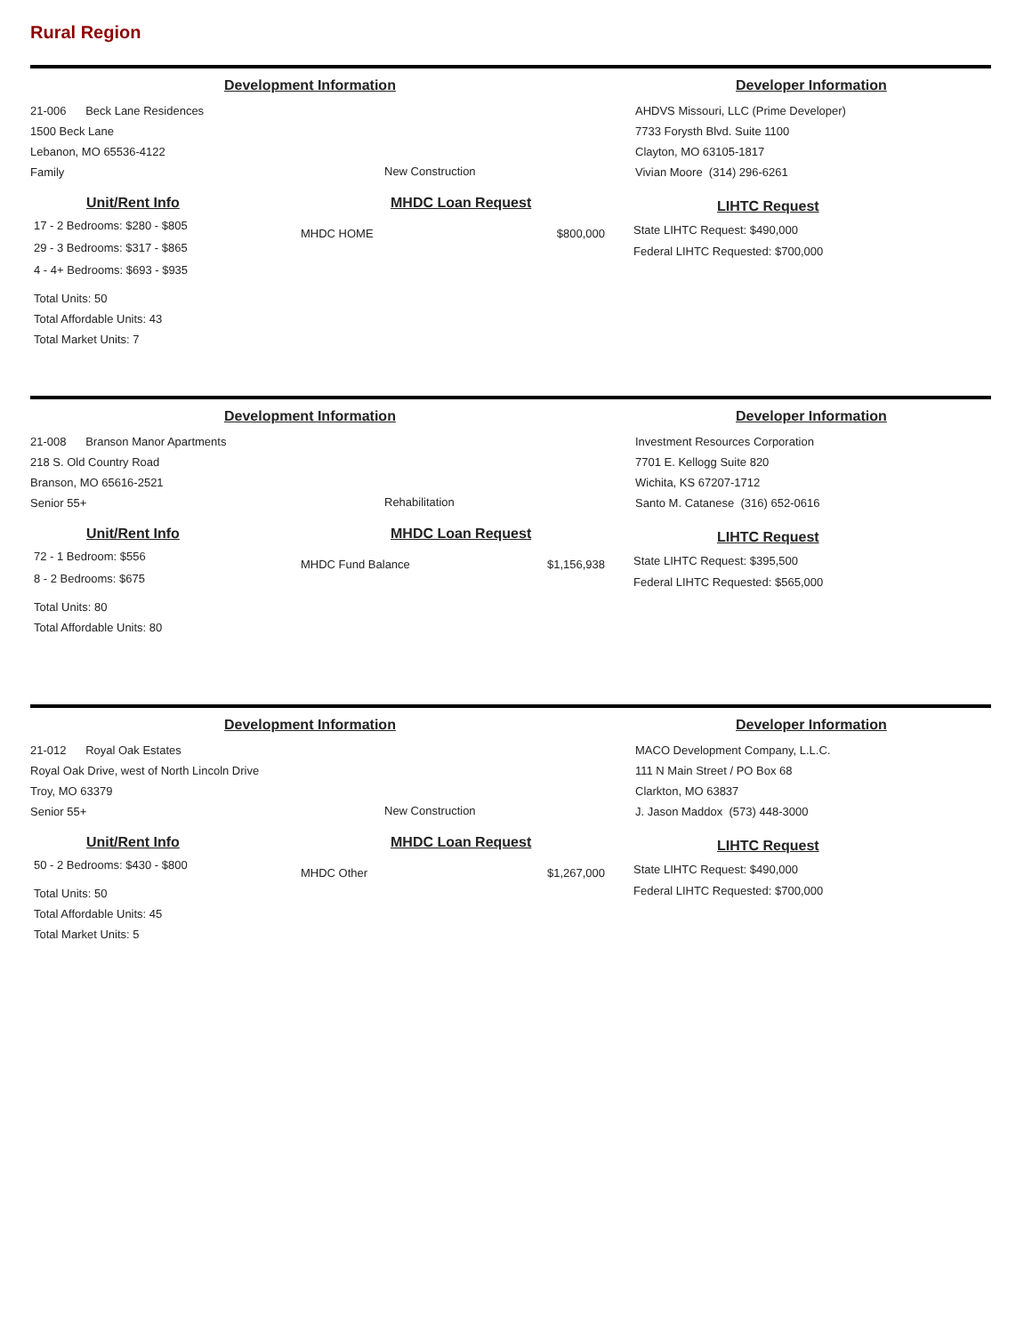Rural Region
Development Information Developer Information
21-006 Beck Lane Residences
1500 Beck Lane
Lebanon, MO 65536-4122
Family
New Construction
AHDVS Missouri, LLC (Prime Developer)
7733 Forysth Blvd. Suite 1100
Clayton, MO 63105-1817
Vivian Moore (314) 296-6261
Unit/Rent Info
17 - 2 Bedrooms: $280 - $805
29 - 3 Bedrooms: $317 - $865
4 - 4+ Bedrooms: $693 - $935
Total Units: 50
Total Affordable Units: 43
Total Market Units: 7
MHDC Loan Request
MHDC HOME $800,000
LIHTC Request
State LIHTC Request: $490,000
Federal LIHTC Requested: $700,000
Development Information Developer Information
21-008 Branson Manor Apartments
218 S. Old Country Road
Branson, MO 65616-2521
Senior 55+
Rehabilitation
Investment Resources Corporation
7701 E. Kellogg Suite 820
Wichita, KS 67207-1712
Santo M. Catanese (316) 652-0616
Unit/Rent Info
72 - 1 Bedroom: $556
8 - 2 Bedrooms: $675
Total Units: 80
Total Affordable Units: 80
MHDC Loan Request
MHDC Fund Balance $1,156,938
LIHTC Request
State LIHTC Request: $395,500
Federal LIHTC Requested: $565,000
Development Information Developer Information
21-012 Royal Oak Estates
Royal Oak Drive, west of North Lincoln Drive
Troy, MO 63379
Senior 55+
New Construction
MACO Development Company, L.L.C.
111 N Main Street / PO Box 68
Clarkton, MO 63837
J. Jason Maddox (573) 448-3000
Unit/Rent Info
50 - 2 Bedrooms: $430 - $800
Total Units: 50
Total Affordable Units: 45
Total Market Units: 5
MHDC Loan Request
MHDC Other $1,267,000
LIHTC Request
State LIHTC Request: $490,000
Federal LIHTC Requested: $700,000